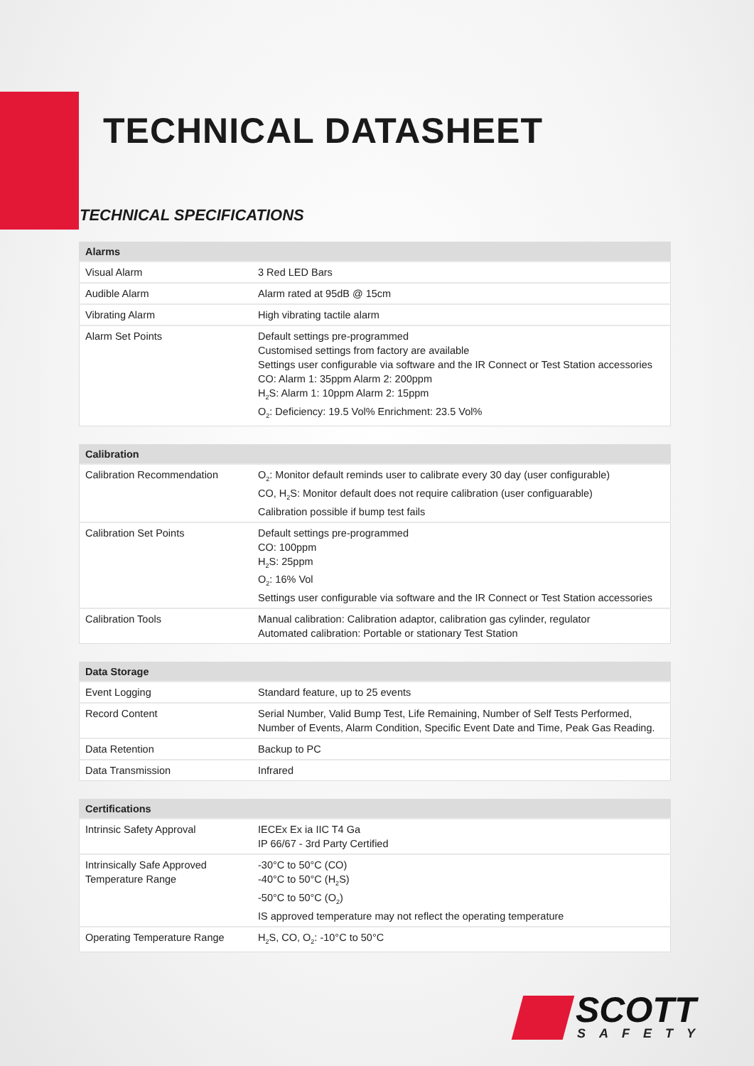TECHNICAL DATASHEET
TECHNICAL SPECIFICATIONS
| Alarms | |
| --- | --- |
| Visual Alarm | 3 Red LED Bars |
| Audible Alarm | Alarm rated at 95dB @ 15cm |
| Vibrating Alarm | High vibrating tactile alarm |
| Alarm Set Points | Default settings pre-programmed Customised settings from factory are available Settings user configurable via software and the IR Connect or Test Station accessories CO: Alarm 1: 35ppm Alarm 2: 200ppm H<sub>2</sub>S: Alarm 1: 10ppm Alarm 2: 15ppm O<sub>2</sub>: Deficiency: 19.5 Vol% Enrichment: 23.5 Vol% |
| Calibration | |
| --- | --- |
| Calibration Recommendation | O<sub>2</sub>: Monitor default reminds user to calibrate every 30 day (user configurable) CO, H<sub>2</sub>S: Monitor default does not require calibration (user configuarable) Calibration possible if bump test fails |
| Calibration Set Points | Default settings pre-programmed CO: 100ppm H<sub>2</sub>S: 25ppm O<sub>2</sub>: 16% Vol Settings user configurable via software and the IR Connect or Test Station accessories |
| Calibration Tools | Manual calibration: Calibration adaptor, calibration gas cylinder, regulator Automated calibration: Portable or stationary Test Station |
| Data Storage | |
| --- | --- |
| Event Logging | Standard feature, up to 25 events |
| Record Content | Serial Number, Valid Bump Test, Life Remaining, Number of Self Tests Performed, Number of Events, Alarm Condition, Specific Event Date and Time, Peak Gas Reading. |
| Data Retention | Backup to PC |
| Data Transmission | Infrared |
| Certifications | |
| --- | --- |
| Intrinsic Safety Approval | IECEx Ex ia IIC T4 Ga IP 66/67 - 3rd Party Certified |
| Intrinsically Safe Approved Temperature Range | -30°C to 50°C (CO) -40°C to 50°C (H<sub>2</sub>S) -50°C to 50°C (O<sub>2</sub>) IS approved temperature may not reflect the operating temperature |
| Operating Temperature Range | H<sub>2</sub>S, CO, O<sub>2</sub>: -10°C to 50°C |
SCOTT
SAFETY